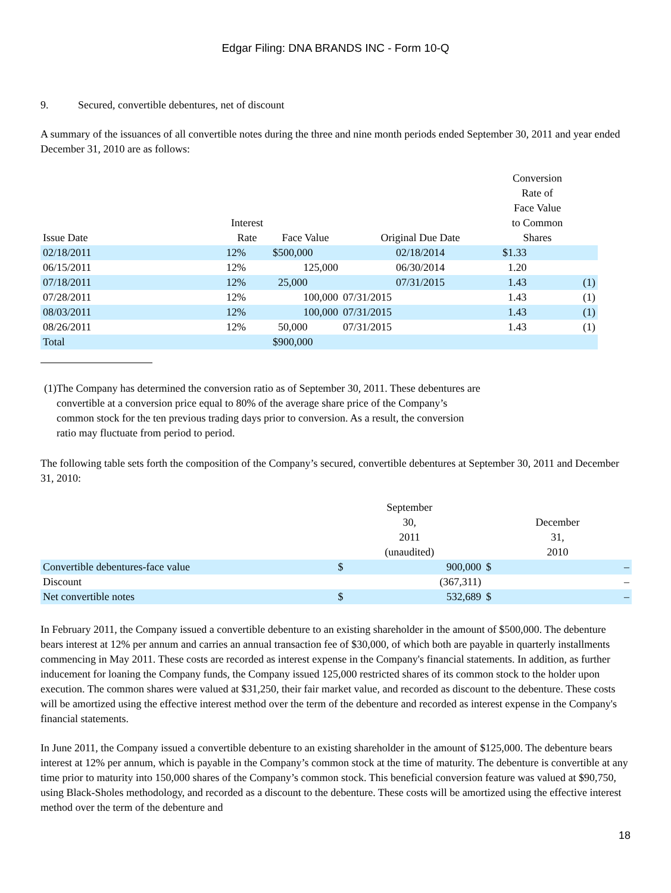Edgar Filing: DNA BRANDS INC - Form 10-Q
9. Secured, convertible debentures, net of discount
A summary of the issuances of all convertible notes during the three and nine month periods ended September 30, 2011 and year ended December 31, 2010 are as follows:
| Issue Date | Interest Rate | Face Value | Original Due Date | Conversion Rate of Face Value to Common Shares | |
| --- | --- | --- | --- | --- | --- |
| 02/18/2011 | 12% | $500,000 | 02/18/2014 | $1.33 | |
| 06/15/2011 | 12% | 125,000 | 06/30/2014 | 1.20 | |
| 07/18/2011 | 12% | 25,000 | 07/31/2015 | 1.43 | (1) |
| 07/28/2011 | 12% | 100,000 | 07/31/2015 | 1.43 | (1) |
| 08/03/2011 | 12% | 100,000 | 07/31/2015 | 1.43 | (1) |
| 08/26/2011 | 12% | 50,000 | 07/31/2015 | 1.43 | (1) |
| Total | | $900,000 | | | |
(1) The Company has determined the conversion ratio as of September 30, 2011. These debentures are convertible at a conversion price equal to 80% of the average share price of the Company’s common stock for the ten previous trading days prior to conversion. As a result, the conversion ratio may fluctuate from period to period.
The following table sets forth the composition of the Company’s secured, convertible debentures at September 30, 2011 and December 31, 2010:
| | September 30, 2011 (unaudited) | | December 31, 2010 | |
| --- | --- | --- | --- | --- |
| Convertible debentures-face value | $ | 900,000 | $ | – |
| Discount | | (367,311) | | – |
| Net convertible notes | $ | 532,689 | $ | – |
In February 2011, the Company issued a convertible debenture to an existing shareholder in the amount of $500,000. The debenture bears interest at 12% per annum and carries an annual transaction fee of $30,000, of which both are payable in quarterly installments commencing in May 2011. These costs are recorded as interest expense in the Company's financial statements. In addition, as further inducement for loaning the Company funds, the Company issued 125,000 restricted shares of its common stock to the holder upon execution. The common shares were valued at $31,250, their fair market value, and recorded as discount to the debenture. These costs will be amortized using the effective interest method over the term of the debenture and recorded as interest expense in the Company's financial statements.
In June 2011, the Company issued a convertible debenture to an existing shareholder in the amount of $125,000. The debenture bears interest at 12% per annum, which is payable in the Company’s common stock at the time of maturity. The debenture is convertible at any time prior to maturity into 150,000 shares of the Company’s common stock. This beneficial conversion feature was valued at $90,750, using Black-Sholes methodology, and recorded as a discount to the debenture. These costs will be amortized using the effective interest method over the term of the debenture and
18